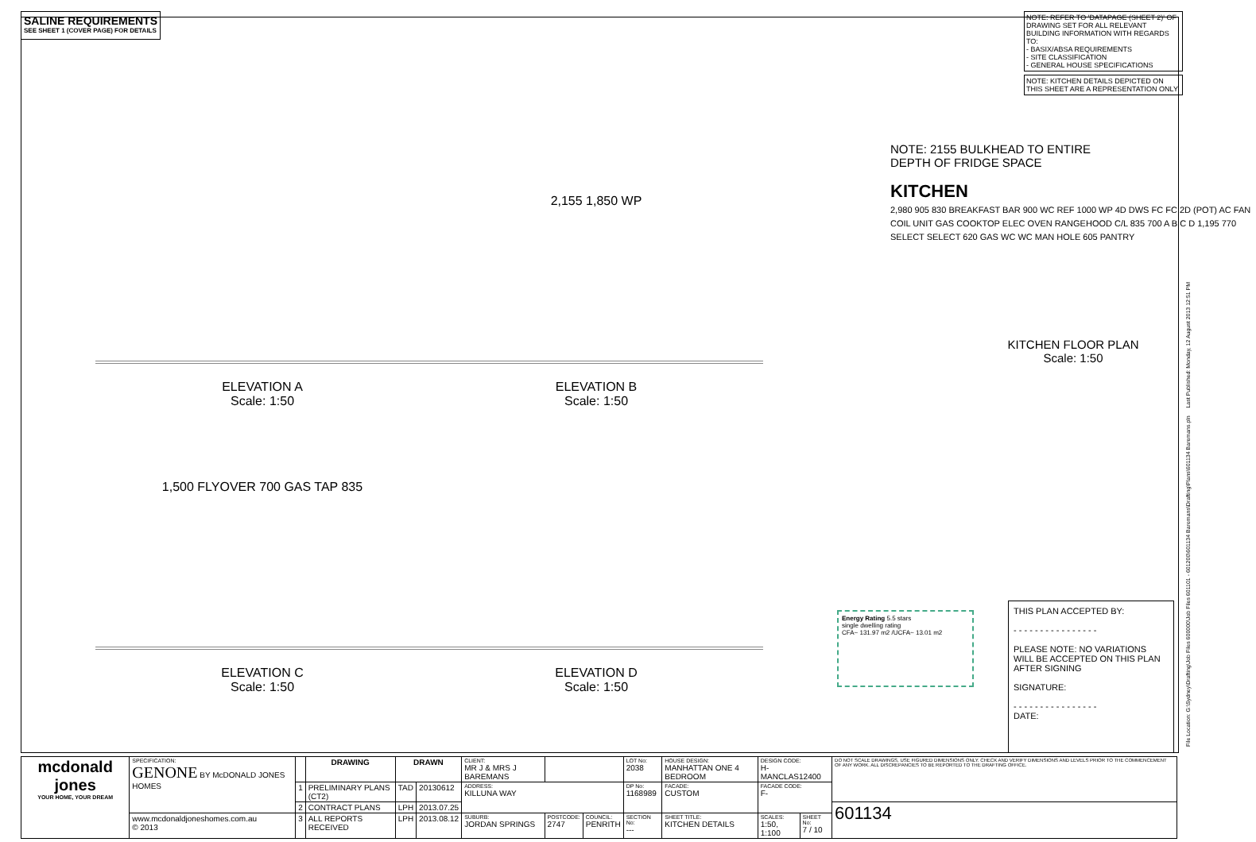SALINE REQUIREMENTS
SEE SHEET 1 (COVER PAGE) FOR DETAILS
NOTE: REFER TO 'DATAPAGE (SHEET 2)' OF DRAWING SET FOR ALL RELEVANT BUILDING INFORMATION WITH REGARDS TO:
- BASIX/ABSA REQUIREMENTS
- SITE CLASSIFICATION
- GENERAL HOUSE SPECIFICATIONS
NOTE: KITCHEN DETAILS DEPICTED ON THIS SHEET ARE A REPRESENTATION ONLY
ELEVATION A
Scale: 1:50
1,500 FLYOVER 700 GAS TAP 835
ELEVATION C
Scale: 1:50
2,155 1,850 WP
ELEVATION B
Scale: 1:50
ELEVATION D
Scale: 1:50
NOTE: 2155 BULKHEAD TO ENTIRE
DEPTH OF FRIDGE SPACE
KITCHEN
2,980 905 830 BREAKFAST BAR 900 WC REF 1000 WP 4D DWS FC FC 2D (POT) AC FAN COIL UNIT GAS COOKTOP ELEC OVEN RANGEHOOD C/L 835 700 A B C D 1,195 770 SELECT SELECT 620 GAS WC WC MAN HOLE 605 PANTRY
KITCHEN FLOOR PLAN
Scale: 1:50
Energy Rating 5.5 stars
single dwelling rating
CFA~ 131.97 m2 /UCFA~ 13.01 m2
THIS PLAN ACCEPTED BY:
- - - - - - - - - - - - - - - -
PLEASE NOTE: NO VARIATIONS WILL BE ACCEPTED ON THIS PLAN AFTER SIGNING
SIGNATURE:
- - - - - - - - - - - - - - - -
DATE:
File Location: G:\Sydney\Drafting\Job Files 600000\Job Files 601101 - 601200\601134 Baremans\Drafting\Plans\601134 Baremans.pln Last Published: Monday, 12 August 2013 12:51 PM
| mcdonald jones YOUR HOME, YOUR DREAM | SPECIFICATION: GENONE BY McDONALD JONES HOMES | | DRAWING | DRAWN | | CLIENT: MR J & MRS J BAREMANS | | | LOT No: 2038 | HOUSE DESIGN: MANHATTAN ONE 4 BEDROOM | DESIGN CODE: H-MANCLAS12400 | | DO NOT SCALE DRAWINGS, USE FIGURED DIMENSIONS ONLY. CHECK AND VERIFY DIMENSIONS AND LEVELS PRIOR TO THE COMMENCEMENT OF ANY WORK. ALL DISCREPANCIES TO BE REPORTED TO THE DRAFTING OFFICE. |
| | | 1 | PRELIMINARY PLANS (CT2) | TAD | 20130612 | ADDRESS: KILLUNA WAY | | | DP No: 1168989 | FACADE: CUSTOM | FACADE CODE: F- | | |
| | | 2 | CONTRACT PLANS | LPH | 2013.07.25 | | | | | | | | 601134 |
| | www.mcdonaldjoneshomes.com.au © 2013 | 3 | ALL REPORTS RECEIVED | LPH | 2013.08.12 | SUBURB: JORDAN SPRINGS | POSTCODE: 2747 | COUNCIL: PENRITH | SECTION No: --- | SHEET TITLE: KITCHEN DETAILS | SCALES: 1:50, 1:100 | SHEET No: 7 / 10 | |